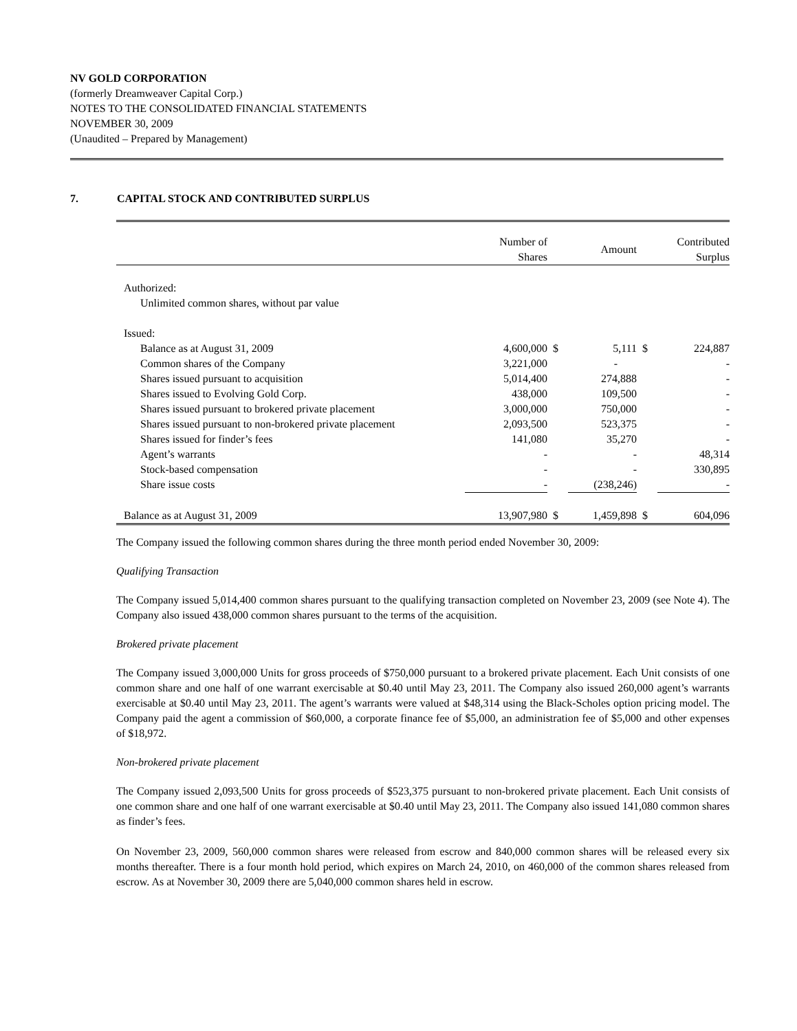NV GOLD CORPORATION
(formerly Dreamweaver Capital Corp.)
NOTES TO THE CONSOLIDATED FINANCIAL STATEMENTS
NOVEMBER 30, 2009
(Unaudited – Prepared by Management)
7. CAPITAL STOCK AND CONTRIBUTED SURPLUS
| | Number of Shares | | Amount | | Contributed Surplus |
| --- | --- | --- | --- | --- | --- |
| Authorized: | | | | | |
| Unlimited common shares, without par value | | | | | |
| Issued: | | | | | |
| Balance as at August 31, 2009 | 4,600,000 | $ | 5,111 | $ | 224,887 |
| Common shares of the Company | 3,221,000 | | - | | - |
| Shares issued pursuant to acquisition | 5,014,400 | | 274,888 | | - |
| Shares issued to Evolving Gold Corp. | 438,000 | | 109,500 | | - |
| Shares issued pursuant to brokered private placement | 3,000,000 | | 750,000 | | - |
| Shares issued pursuant to non-brokered private placement | 2,093,500 | | 523,375 | | - |
| Shares issued for finder’s fees | 141,080 | | 35,270 | | - |
| Agent’s warrants | - | | - | | 48,314 |
| Stock-based compensation | - | | - | | 330,895 |
| Share issue costs | - | | (238,246) | | - |
| Balance as at August 31, 2009 | 13,907,980 | $ | 1,459,898 | $ | 604,096 |
The Company issued the following common shares during the three month period ended November 30, 2009:
Qualifying Transaction
The Company issued 5,014,400 common shares pursuant to the qualifying transaction completed on November 23, 2009 (see Note 4). The Company also issued 438,000 common shares pursuant to the terms of the acquisition.
Brokered private placement
The Company issued 3,000,000 Units for gross proceeds of $750,000 pursuant to a brokered private placement. Each Unit consists of one common share and one half of one warrant exercisable at $0.40 until May 23, 2011. The Company also issued 260,000 agent’s warrants exercisable at $0.40 until May 23, 2011. The agent’s warrants were valued at $48,314 using the Black-Scholes option pricing model. The Company paid the agent a commission of $60,000, a corporate finance fee of $5,000, an administration fee of $5,000 and other expenses of $18,972.
Non-brokered private placement
The Company issued 2,093,500 Units for gross proceeds of $523,375 pursuant to non-brokered private placement. Each Unit consists of one common share and one half of one warrant exercisable at $0.40 until May 23, 2011. The Company also issued 141,080 common shares as finder’s fees.
On November 23, 2009, 560,000 common shares were released from escrow and 840,000 common shares will be released every six months thereafter. There is a four month hold period, which expires on March 24, 2010, on 460,000 of the common shares released from escrow. As at November 30, 2009 there are 5,040,000 common shares held in escrow.